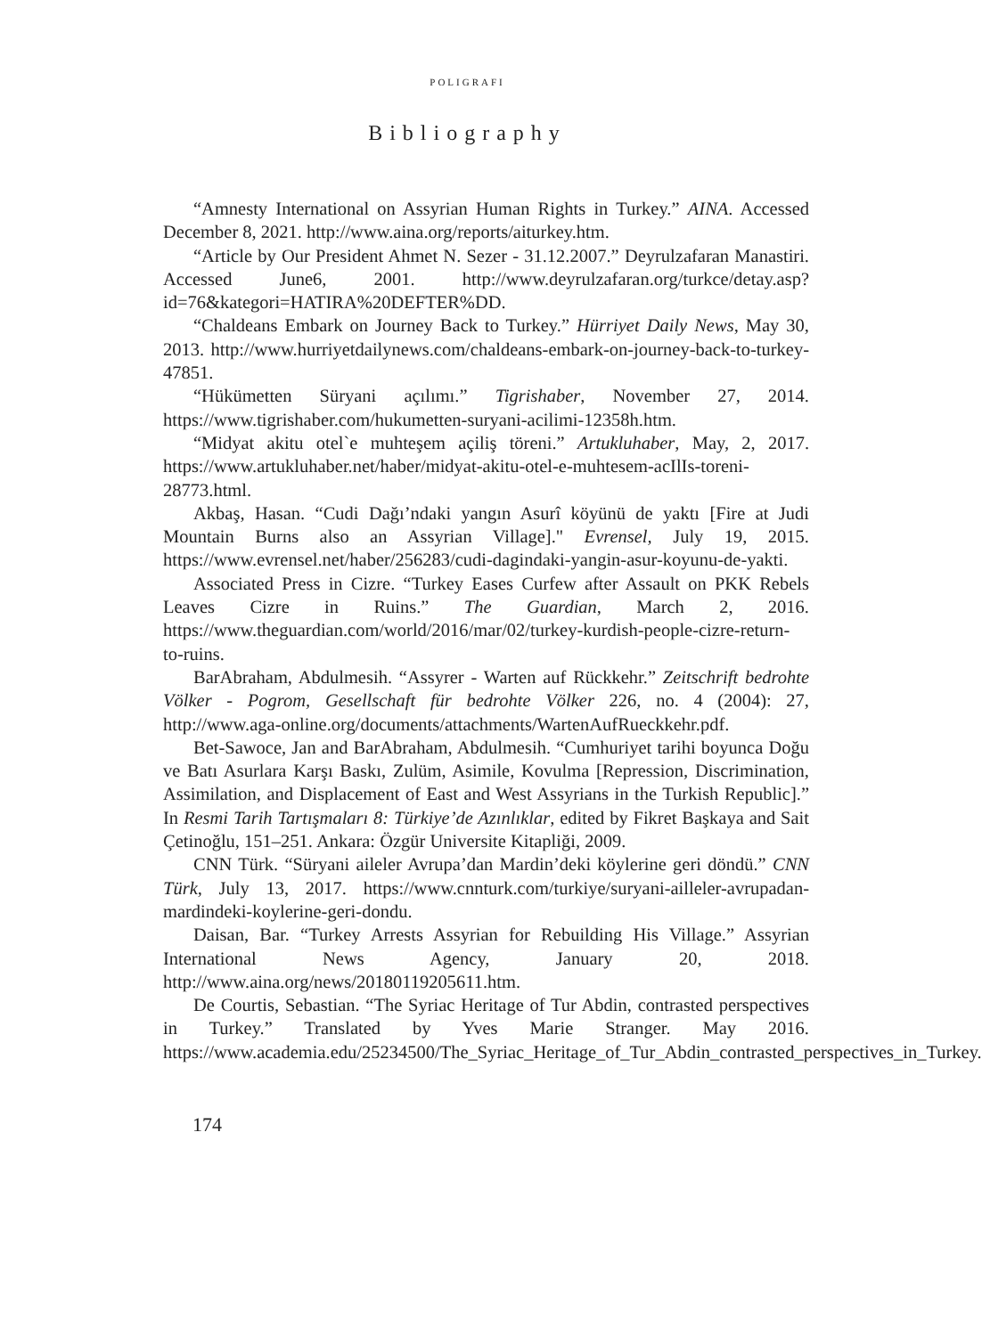POLIGRAFI
Bibliography
“Amnesty International on Assyrian Human Rights in Turkey.” AINA. Accessed December 8, 2021. http://www.aina.org/reports/aiturkey.htm.
“Article by Our President Ahmet N. Sezer - 31.12.2007.” Deyrulzafaran Manastiri. Accessed June6, 2001. http://www.deyrulzafaran.org/turkce/detay.asp?id=76&kategori=HATIRA%20DEFTER%DD.
“Chaldeans Embark on Journey Back to Turkey.” Hürriyet Daily News, May 30, 2013. http://www.hurriyetdailynews.com/chaldeans-embark-on-journey-back-to-turkey-47851.
“Hükümetten Süryani açılımı.” Tigrishaber, November 27, 2014. https://www.tigrishaber.com/hukumetten-suryani-acilimi-12358h.htm.
“Midyat akitu otel`e muhteşem açiliş töreni.” Artukluhaber, May, 2, 2017. https://www.artukluhaber.net/haber/midyat-akitu-otel-e-muhtesem-acIlIs-toreni-28773.html.
Akbaş, Hasan. “Cudi Dağı’ndaki yangın Asurî köyünü de yaktı [Fire at Judi Mountain Burns also an Assyrian Village]." Evrensel, July 19, 2015. https://www.evrensel.net/haber/256283/cudi-dagindaki-yangin-asur-koyunu-de-yakti.
Associated Press in Cizre. “Turkey Eases Curfew after Assault on PKK Rebels Leaves Cizre in Ruins.” The Guardian, March 2, 2016. https://www.theguardian.com/world/2016/mar/02/turkey-kurdish-people-cizre-return-to-ruins.
BarAbraham, Abdulmesih. “Assyrer - Warten auf Rückkehr.” Zeitschrift bedrohte Völker - Pogrom, Gesellschaft für bedrohte Völker 226, no. 4 (2004): 27, http://www.aga-online.org/documents/attachments/WartenAufRueckkehr.pdf.
Bet-Sawoce, Jan and BarAbraham, Abdulmesih. “Cumhuriyet tarihi boyunca Doğu ve Batı Asurlara Karşı Baskı, Zulüm, Asimile, Kovulma [Repression, Discrimination, Assimilation, and Displacement of East and West Assyrians in the Turkish Republic].” In Resmi Tarih Tartışmaları 8: Türkiye’de Azınlıklar, edited by Fikret Başkaya and Sait Çetinoğlu, 151–251. Ankara: Özgür Universite Kitapliği, 2009.
CNN Türk. “Süryani aileler Avrupa’dan Mardin’deki köylerine geri döndü.” CNN Türk, July 13, 2017. https://www.cnnturk.com/turkiye/suryani-ailleler-avrupadan-mardindeki-koylerine-geri-dondu.
Daisan, Bar. “Turkey Arrests Assyrian for Rebuilding His Village.” Assyrian International News Agency, January 20, 2018. http://www.aina.org/news/20180119205611.htm.
De Courtis, Sebastian. “The Syriac Heritage of Tur Abdin, contrasted perspectives in Turkey.” Translated by Yves Marie Stranger. May 2016. https://www.academia.edu/25234500/The_Syriac_Heritage_of_Tur_Abdin_contrasted_perspectives_in_Turkey.
174